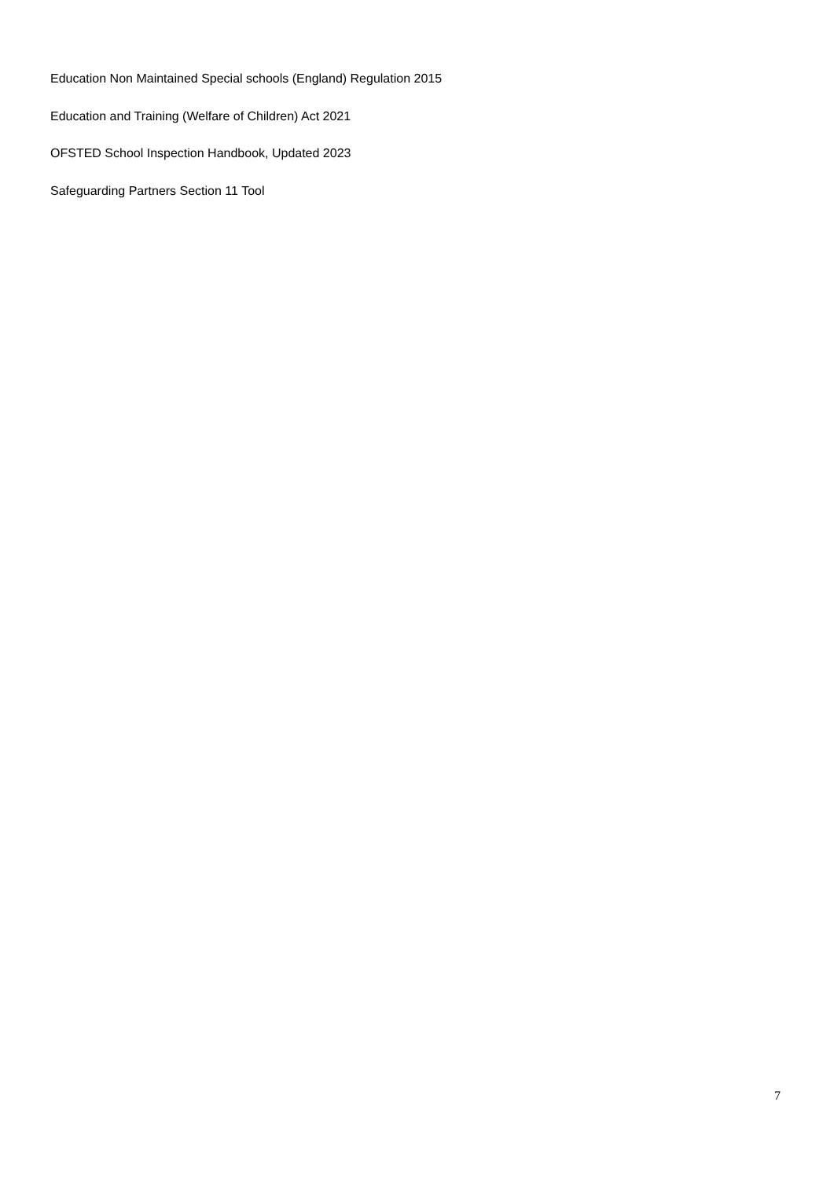Education Non Maintained Special schools (England) Regulation 2015
Education and Training (Welfare of Children) Act 2021
OFSTED School Inspection Handbook, Updated 2023
Safeguarding Partners Section 11 Tool
7